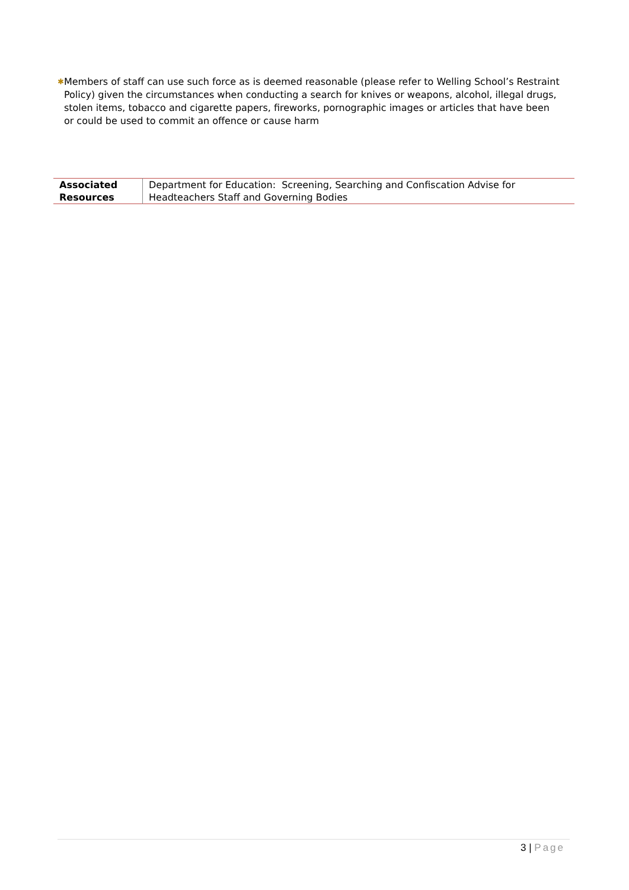✱ Members of staff can use such force as is deemed reasonable (please refer to Welling School’s Restraint Policy) given the circumstances when conducting a search for knives or weapons, alcohol, illegal drugs, stolen items, tobacco and cigarette papers, fireworks, pornographic images or articles that have been or could be used to commit an offence or cause harm
| Associated Resources | Department for Education: Screening, Searching and Confiscation Advise for Headteachers Staff and Governing Bodies |
3 | Page